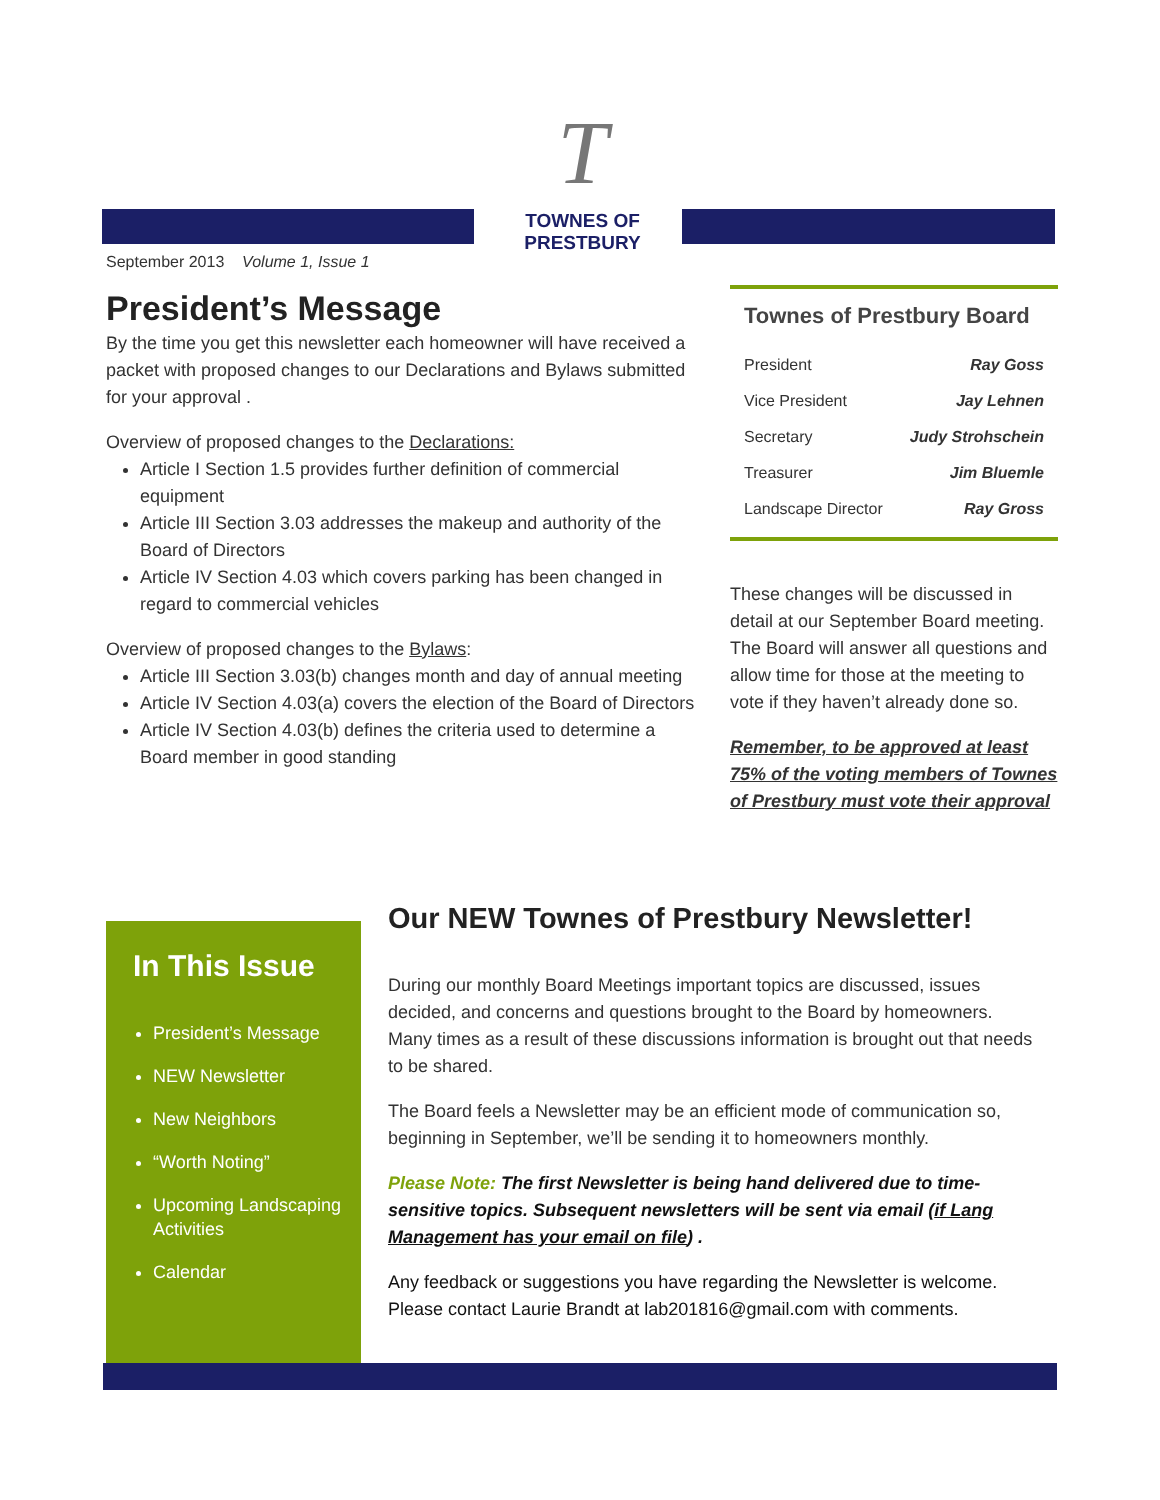T
TOWNES OF PRESTBURY
September 2013 Volume 1, Issue 1
President’s Message
By the time you get this newsletter each homeowner will have received a packet with proposed changes to our Declarations and Bylaws submitted for your approval .
Overview of proposed changes to the Declarations:
Article I Section 1.5 provides further definition of commercial equipment
Article III Section 3.03 addresses the makeup and authority of the Board of Directors
Article IV Section 4.03 which covers parking has been changed in regard to commercial vehicles
Overview of proposed changes to the Bylaws:
Article III Section 3.03(b) changes month and day of annual meeting
Article IV Section 4.03(a) covers the election of the Board of Directors
Article IV Section 4.03(b) defines the criteria used to determine a Board member in good standing
Townes of Prestbury Board
| President | Ray Goss |
| Vice President | Jay Lehnen |
| Secretary | Judy Strohschein |
| Treasurer | Jim Bluemle |
| Landscape Director | Ray Gross |
These changes will be discussed in detail at our September Board meeting. The Board will answer all questions and allow time for those at the meeting to vote if they haven’t already done so.
Remember, to be approved at least 75% of the voting members of Townes of Prestbury must vote their approval
In This Issue
President’s Message
NEW Newsletter
New Neighbors
“Worth Noting”
Upcoming Landscaping Activities
Calendar
Our NEW Townes of Prestbury Newsletter!
During our monthly Board Meetings important topics are discussed, issues decided, and concerns and questions brought to the Board by homeowners. Many times as a result of these discussions information is brought out that needs to be shared.
The Board feels a Newsletter may be an efficient mode of communication so, beginning in September, we’ll be sending it to homeowners monthly.
Please Note: The first Newsletter is being hand delivered due to time-sensitive topics. Subsequent newsletters will be sent via email (if Lang Management has your email on file) .
Any feedback or suggestions you have regarding the Newsletter is welcome. Please contact Laurie Brandt at lab201816@gmail.com with comments.